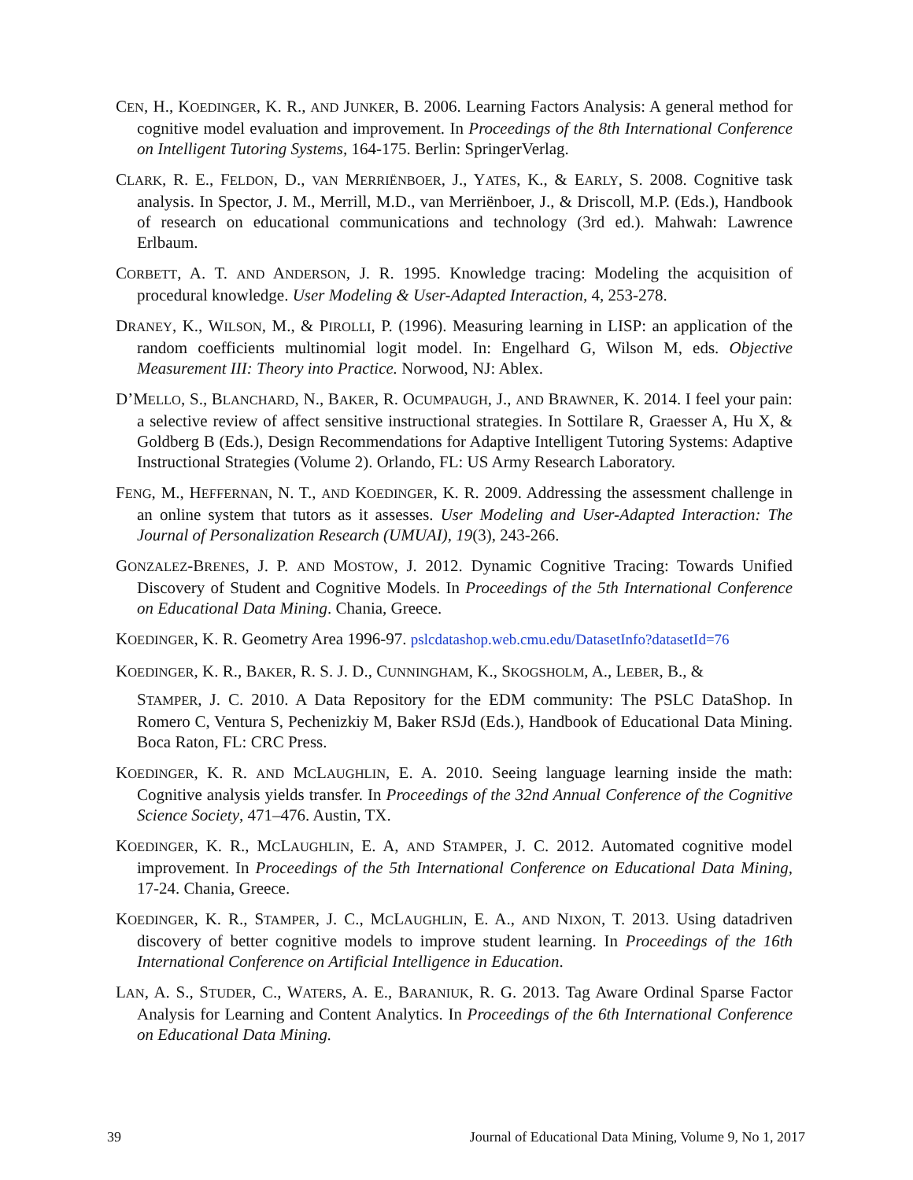CEN, H., KOEDINGER, K. R., AND JUNKER, B. 2006. Learning Factors Analysis: A general method for cognitive model evaluation and improvement. In Proceedings of the 8th International Conference on Intelligent Tutoring Systems, 164-175. Berlin: SpringerVerlag.
CLARK, R. E., FELDON, D., VAN MERRIËNBOER, J., YATES, K., & EARLY, S. 2008. Cognitive task analysis. In Spector, J. M., Merrill, M.D., van Merriënboer, J., & Driscoll, M.P. (Eds.), Handbook of research on educational communications and technology (3rd ed.). Mahwah: Lawrence Erlbaum.
CORBETT, A. T. AND ANDERSON, J. R. 1995. Knowledge tracing: Modeling the acquisition of procedural knowledge. User Modeling & User-Adapted Interaction, 4, 253-278.
DRANEY, K., WILSON, M., & PIROLLI, P. (1996). Measuring learning in LISP: an application of the random coefficients multinomial logit model. In: Engelhard G, Wilson M, eds. Objective Measurement III: Theory into Practice. Norwood, NJ: Ablex.
D’MELLO, S., BLANCHARD, N., BAKER, R. OCUMPAUGH, J., AND BRAWNER, K. 2014. I feel your pain: a selective review of affect sensitive instructional strategies. In Sottilare R, Graesser A, Hu X, & Goldberg B (Eds.), Design Recommendations for Adaptive Intelligent Tutoring Systems: Adaptive Instructional Strategies (Volume 2). Orlando, FL: US Army Research Laboratory.
FENG, M., HEFFERNAN, N. T., AND KOEDINGER, K. R. 2009. Addressing the assessment challenge in an online system that tutors as it assesses. User Modeling and User-Adapted Interaction: The Journal of Personalization Research (UMUAI), 19(3), 243-266.
GONZALEZ-BRENES, J. P. AND MOSTOW, J. 2012. Dynamic Cognitive Tracing: Towards Unified Discovery of Student and Cognitive Models. In Proceedings of the 5th International Conference on Educational Data Mining. Chania, Greece.
KOEDINGER, K. R. Geometry Area 1996-97. pslcdatashop.web.cmu.edu/DatasetInfo?datasetId=76
KOEDINGER, K. R., BAKER, R. S. J. D., CUNNINGHAM, K., SKOGSHOLM, A., LEBER, B., &
STAMPER, J. C. 2010. A Data Repository for the EDM community: The PSLC DataShop. In Romero C, Ventura S, Pechenizkiy M, Baker RSJd (Eds.), Handbook of Educational Data Mining. Boca Raton, FL: CRC Press.
KOEDINGER, K. R. AND MCLAUGHLIN, E. A. 2010. Seeing language learning inside the math: Cognitive analysis yields transfer. In Proceedings of the 32nd Annual Conference of the Cognitive Science Society, 471–476. Austin, TX.
KOEDINGER, K. R., MCLAUGHLIN, E. A, AND STAMPER, J. C. 2012. Automated cognitive model improvement. In Proceedings of the 5th International Conference on Educational Data Mining, 17-24. Chania, Greece.
KOEDINGER, K. R., STAMPER, J. C., MCLAUGHLIN, E. A., AND NIXON, T. 2013. Using datadriven discovery of better cognitive models to improve student learning. In Proceedings of the 16th International Conference on Artificial Intelligence in Education.
LAN, A. S., STUDER, C., WATERS, A. E., BARANIUK, R. G. 2013. Tag Aware Ordinal Sparse Factor Analysis for Learning and Content Analytics. In Proceedings of the 6th International Conference on Educational Data Mining.
39 Journal of Educational Data Mining, Volume 9, No 1, 2017